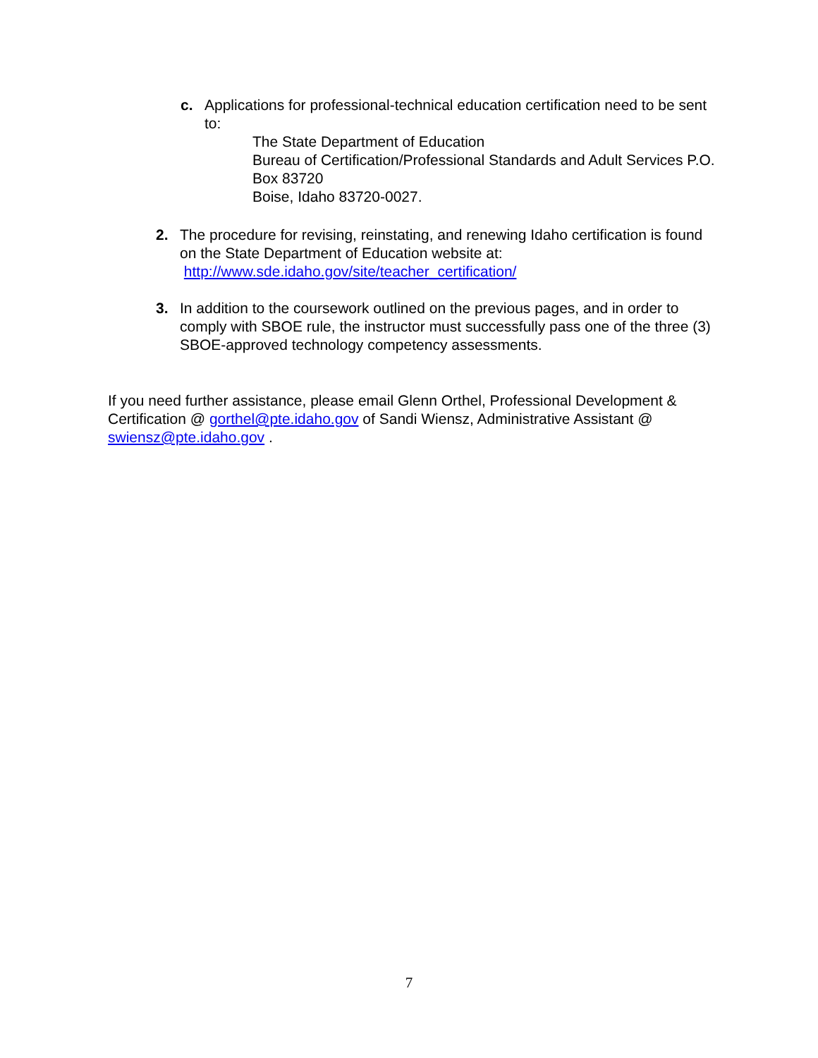c. Applications for professional-technical education certification need to be sent to:
The State Department of Education
Bureau of Certification/Professional Standards and Adult Services P.O. Box 83720
Boise, Idaho 83720-0027.
2. The procedure for revising, reinstating, and renewing Idaho certification is found on the State Department of Education website at:
http://www.sde.idaho.gov/site/teacher_certification/
3. In addition to the coursework outlined on the previous pages, and in order to comply with SBOE rule, the instructor must successfully pass one of the three (3) SBOE-approved technology competency assessments.
If you need further assistance, please email Glenn Orthel, Professional Development & Certification @ gorthel@pte.idaho.gov of Sandi Wiensz, Administrative Assistant @ swiensz@pte.idaho.gov .
7